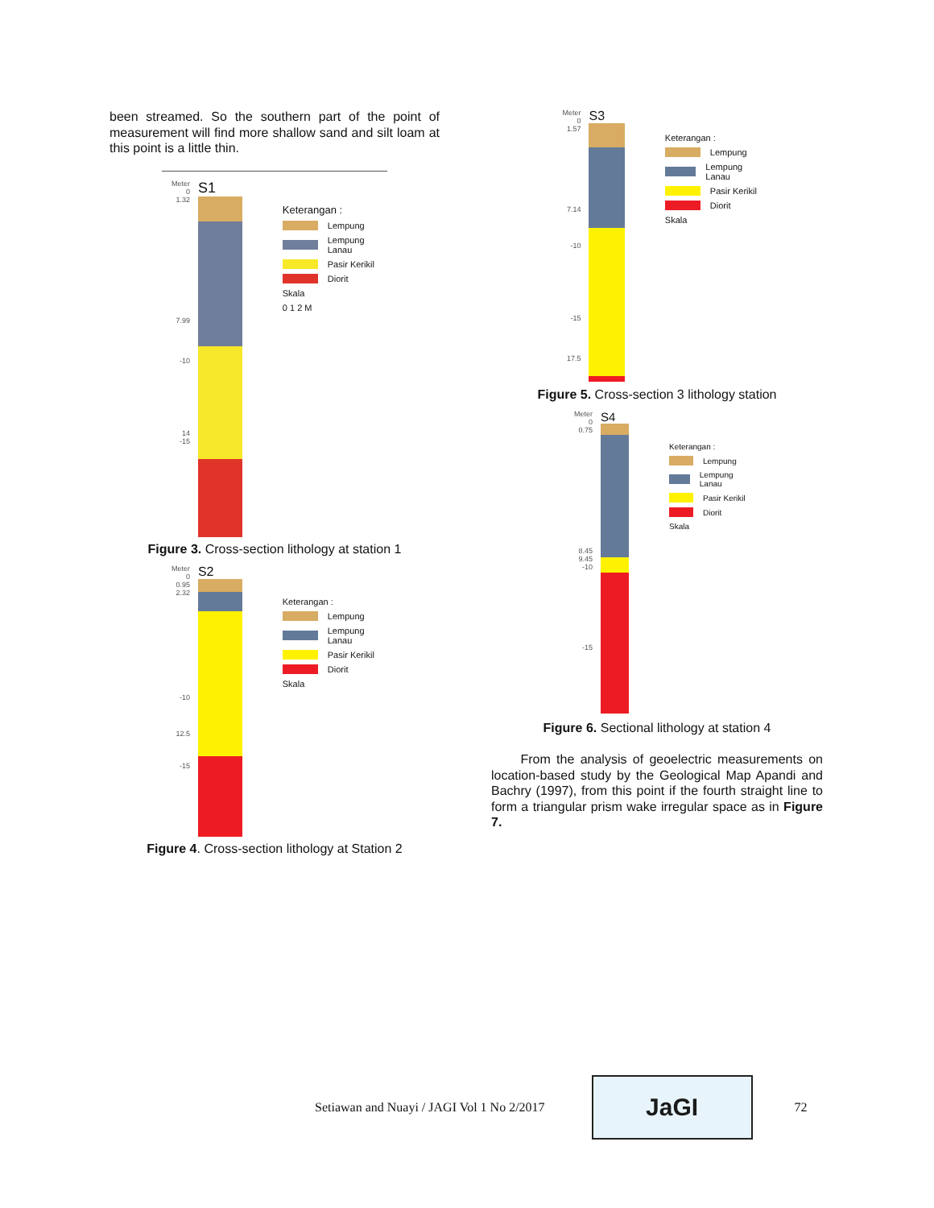been streamed. So the southern part of the point of measurement will find more shallow sand and silt loam at this point is a little thin.
Meter
0
1.32
7.99
-10
14
-15
S1
Keterangan :
Lempung
Lempung Lanau
Pasir Kerikil
Diorit
Skala
0 1 2 M
Figure 3. Cross-section lithology at station 1
Meter
0
0.95
2.32
-10
12.5
-15
S2
Keterangan :
Lempung
Lempung Lanau
Pasir Kerikil
Diorit
Skala
Figure 4. Cross-section lithology at Station 2
Meter
0
1.57
7.14
-10
-15
17.5
S3
Keterangan :
Lempung
Lempung Lanau
Pasir Kerikil
Diorit
Skala
Figure 5. Cross-section 3 lithology station
Meter
0
0.75
8.45
9.45
-10
-15
S4
Keterangan :
Lempung
Lempung Lanau
Pasir Kerikil
Diorit
Skala
Figure 6. Sectional lithology at station 4
From the analysis of geoelectric measurements on location-based study by the Geological Map Apandi and Bachry (1997), from this point if the fourth straight line to form a triangular prism wake irregular space as in Figure 7.
Setiawan and Nuayi / JAGI Vol 1 No 2/2017 JaGI 72